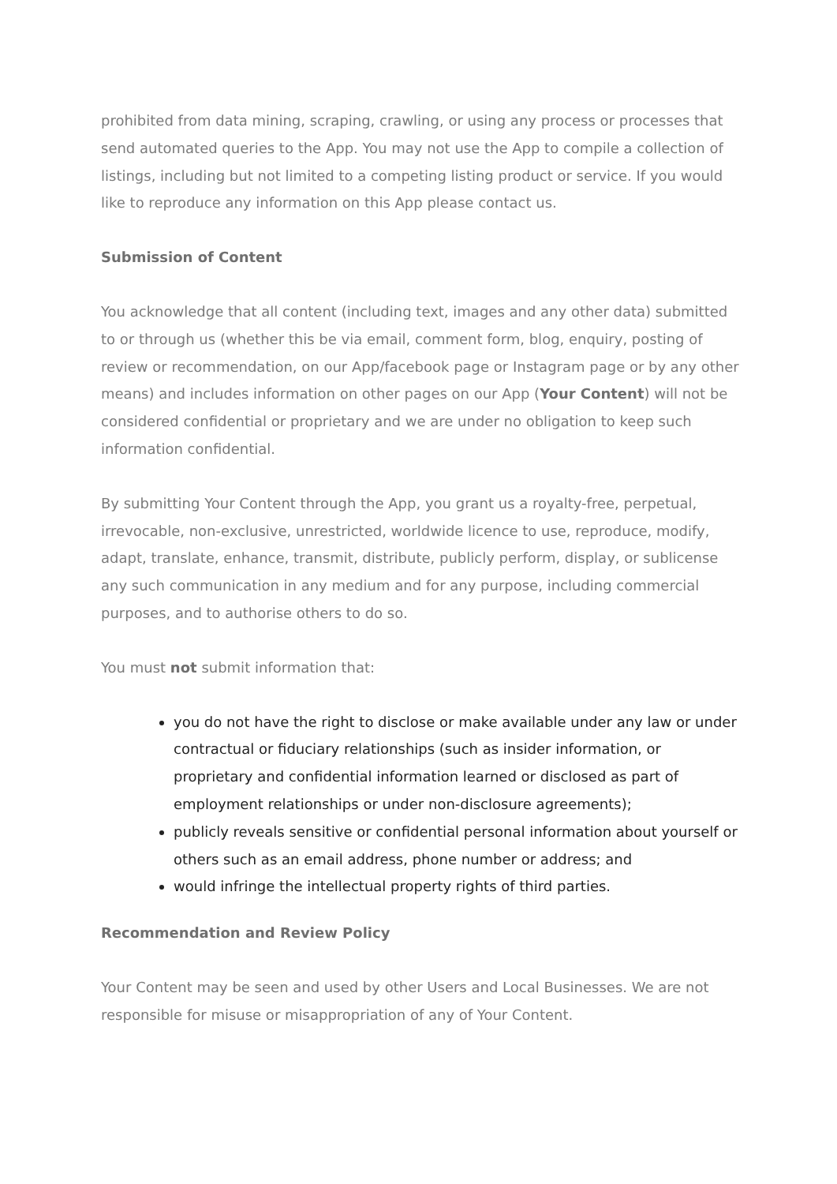prohibited from data mining, scraping, crawling, or using any process or processes that send automated queries to the App. You may not use the App to compile a collection of listings, including but not limited to a competing listing product or service. If you would like to reproduce any information on this App please contact us.
Submission of Content
You acknowledge that all content (including text, images and any other data) submitted to or through us (whether this be via email, comment form, blog, enquiry, posting of review or recommendation, on our App/facebook page or Instagram page or by any other means) and includes information on other pages on our App (Your Content) will not be considered confidential or proprietary and we are under no obligation to keep such information confidential.
By submitting Your Content through the App, you grant us a royalty-free, perpetual, irrevocable, non-exclusive, unrestricted, worldwide licence to use, reproduce, modify, adapt, translate, enhance, transmit, distribute, publicly perform, display, or sublicense any such communication in any medium and for any purpose, including commercial purposes, and to authorise others to do so.
You must not submit information that:
you do not have the right to disclose or make available under any law or under contractual or fiduciary relationships (such as insider information, or proprietary and confidential information learned or disclosed as part of employment relationships or under non-disclosure agreements);
publicly reveals sensitive or confidential personal information about yourself or others such as an email address, phone number or address; and
would infringe the intellectual property rights of third parties.
Recommendation and Review Policy
Your Content may be seen and used by other Users and Local Businesses. We are not responsible for misuse or misappropriation of any of Your Content.